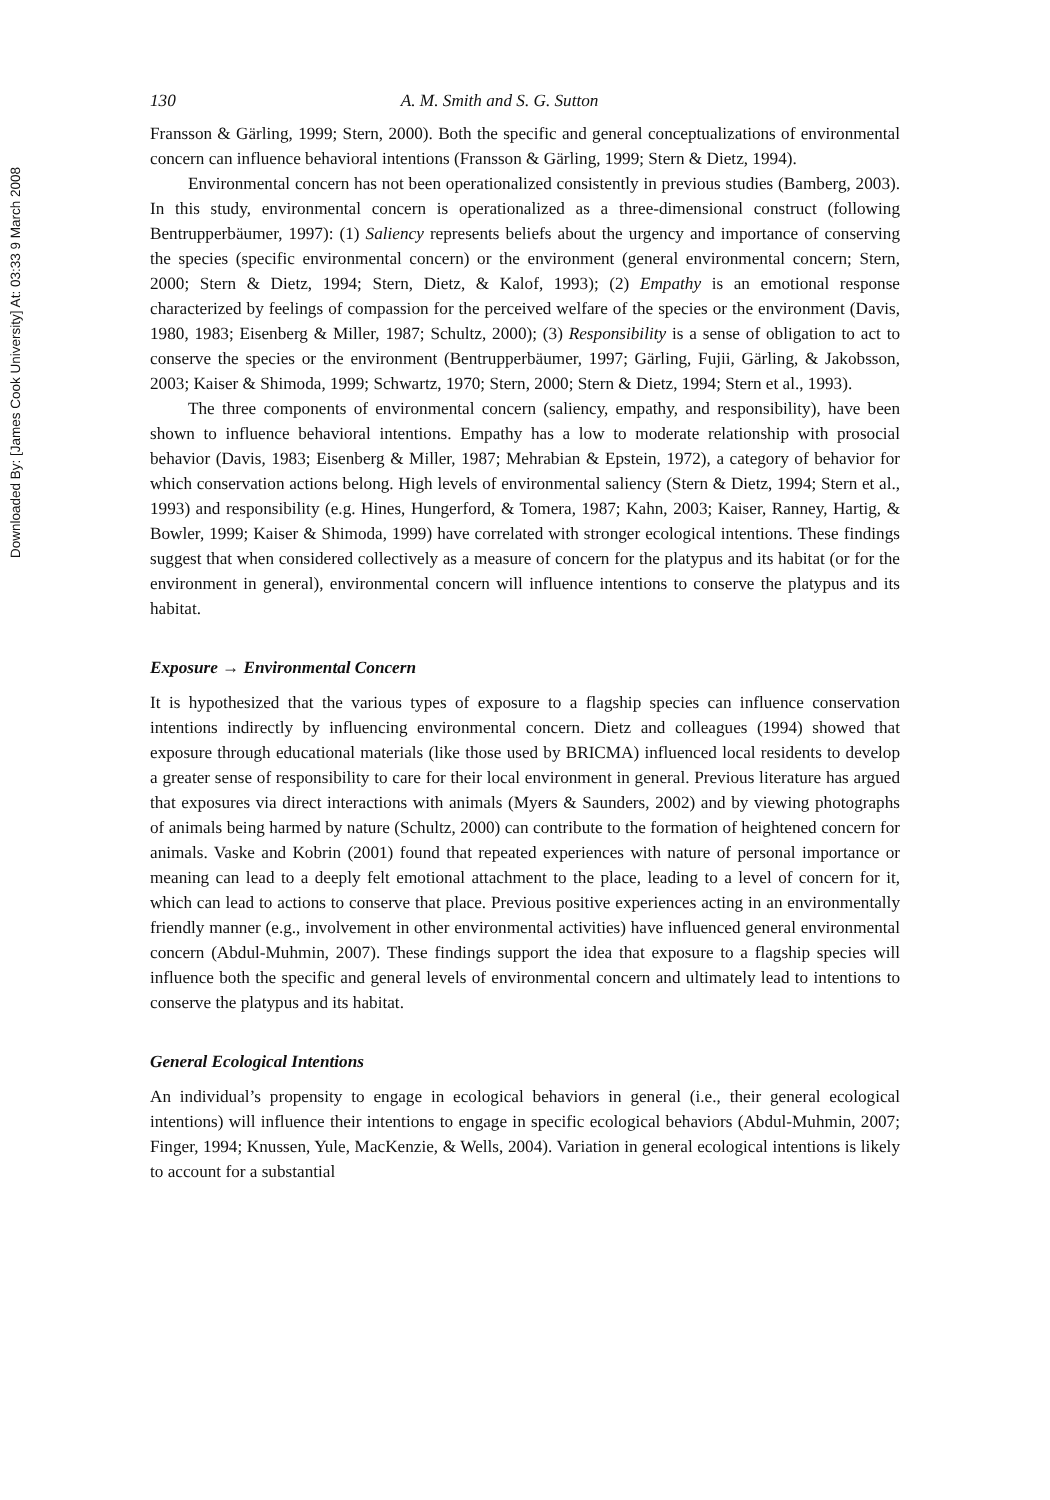Downloaded By: [James Cook University] At: 03:33 9 March 2008
130 A. M. Smith and S. G. Sutton
Fransson & Gärling, 1999; Stern, 2000). Both the specific and general conceptualizations of environmental concern can influence behavioral intentions (Fransson & Gärling, 1999; Stern & Dietz, 1994).
Environmental concern has not been operationalized consistently in previous studies (Bamberg, 2003). In this study, environmental concern is operationalized as a three-dimensional construct (following Bentrupperbäumer, 1997): (1) Saliency represents beliefs about the urgency and importance of conserving the species (specific environmental concern) or the environment (general environmental concern; Stern, 2000; Stern & Dietz, 1994; Stern, Dietz, & Kalof, 1993); (2) Empathy is an emotional response characterized by feelings of compassion for the perceived welfare of the species or the environment (Davis, 1980, 1983; Eisenberg & Miller, 1987; Schultz, 2000); (3) Responsibility is a sense of obligation to act to conserve the species or the environment (Bentrupperbäumer, 1997; Gärling, Fujii, Gärling, & Jakobsson, 2003; Kaiser & Shimoda, 1999; Schwartz, 1970; Stern, 2000; Stern & Dietz, 1994; Stern et al., 1993).
The three components of environmental concern (saliency, empathy, and responsibility), have been shown to influence behavioral intentions. Empathy has a low to moderate relationship with prosocial behavior (Davis, 1983; Eisenberg & Miller, 1987; Mehrabian & Epstein, 1972), a category of behavior for which conservation actions belong. High levels of environmental saliency (Stern & Dietz, 1994; Stern et al., 1993) and responsibility (e.g. Hines, Hungerford, & Tomera, 1987; Kahn, 2003; Kaiser, Ranney, Hartig, & Bowler, 1999; Kaiser & Shimoda, 1999) have correlated with stronger ecological intentions. These findings suggest that when considered collectively as a measure of concern for the platypus and its habitat (or for the environment in general), environmental concern will influence intentions to conserve the platypus and its habitat.
Exposure → Environmental Concern
It is hypothesized that the various types of exposure to a flagship species can influence conservation intentions indirectly by influencing environmental concern. Dietz and colleagues (1994) showed that exposure through educational materials (like those used by BRICMA) influenced local residents to develop a greater sense of responsibility to care for their local environment in general. Previous literature has argued that exposures via direct interactions with animals (Myers & Saunders, 2002) and by viewing photographs of animals being harmed by nature (Schultz, 2000) can contribute to the formation of heightened concern for animals. Vaske and Kobrin (2001) found that repeated experiences with nature of personal importance or meaning can lead to a deeply felt emotional attachment to the place, leading to a level of concern for it, which can lead to actions to conserve that place. Previous positive experiences acting in an environmentally friendly manner (e.g., involvement in other environmental activities) have influenced general environmental concern (Abdul-Muhmin, 2007). These findings support the idea that exposure to a flagship species will influence both the specific and general levels of environmental concern and ultimately lead to intentions to conserve the platypus and its habitat.
General Ecological Intentions
An individual’s propensity to engage in ecological behaviors in general (i.e., their general ecological intentions) will influence their intentions to engage in specific ecological behaviors (Abdul-Muhmin, 2007; Finger, 1994; Knussen, Yule, MacKenzie, & Wells, 2004). Variation in general ecological intentions is likely to account for a substantial